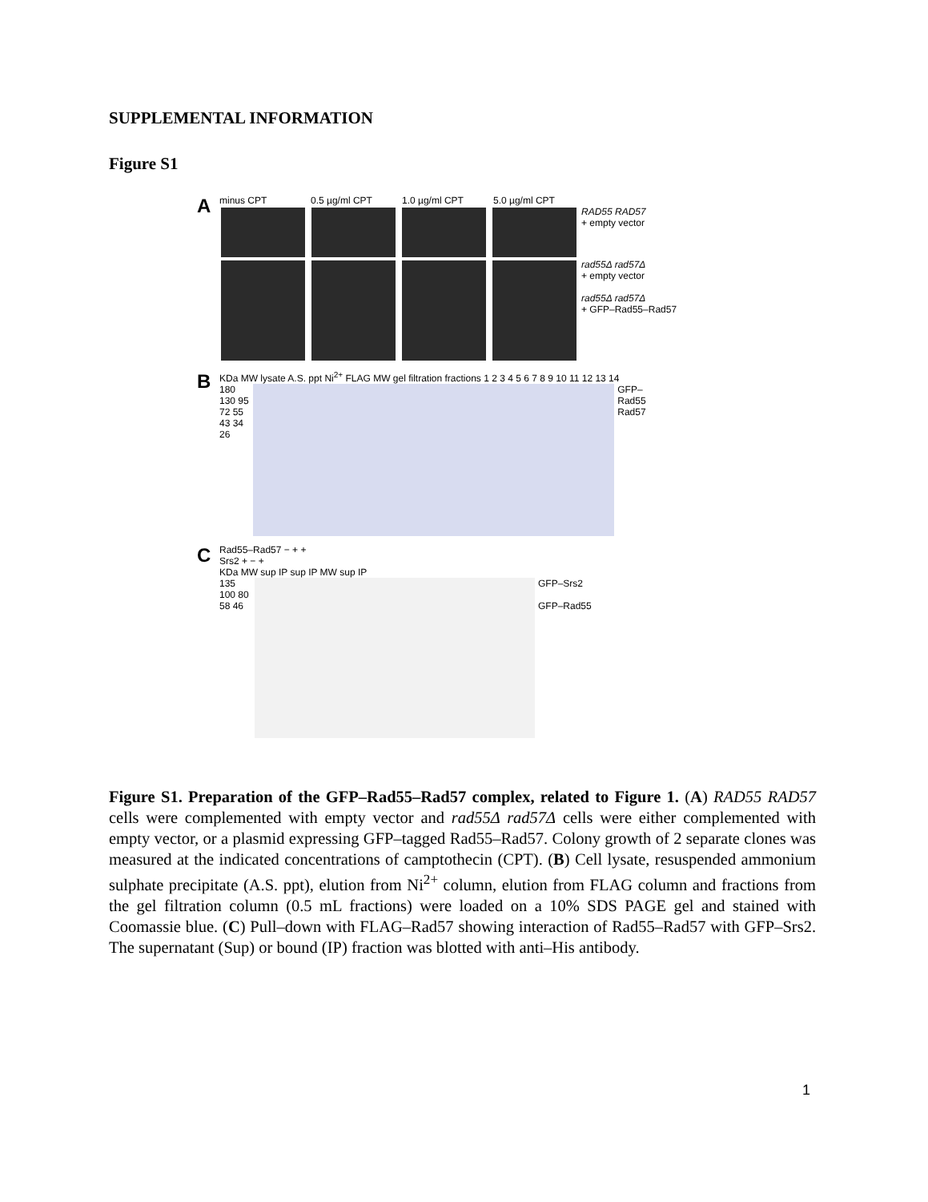SUPPLEMENTAL INFORMATION
Figure S1
A
minus CPT 0.5 µg/ml CPT 1.0 µg/ml CPT 5.0 µg/ml CPT
RAD55 RAD57
+ empty vector
rad55Δ rad57Δ
+ empty vector
rad55Δ rad57Δ
+ GFP–Rad55–Rad57
B
KDa MW lysate A.S. ppt Ni<sup>2+</sup> FLAG MW gel filtration fractions 1 2 3 4 5 6 7 8 9 10 11 12 13 14
180 130 95 72 55 43 34 26
GFP–Rad55
Rad57
C
Rad55–Rad57 − + +
Srs2 + − +
KDa MW sup IP sup IP MW sup IP
135 100 80 58 46
GFP–Srs2
GFP–Rad55
Figure S1. Preparation of the GFP–Rad55–Rad57 complex, related to Figure 1. (A) RAD55 RAD57 cells were complemented with empty vector and rad55Δ rad57Δ cells were either complemented with empty vector, or a plasmid expressing GFP–tagged Rad55–Rad57. Colony growth of 2 separate clones was measured at the indicated concentrations of camptothecin (CPT). (B) Cell lysate, resuspended ammonium sulphate precipitate (A.S. ppt), elution from Ni<sup>2+</sup> column, elution from FLAG column and fractions from the gel filtration column (0.5 mL fractions) were loaded on a 10% SDS PAGE gel and stained with Coomassie blue. (C) Pull–down with FLAG–Rad57 showing interaction of Rad55–Rad57 with GFP–Srs2. The supernatant (Sup) or bound (IP) fraction was blotted with anti–His antibody.
1